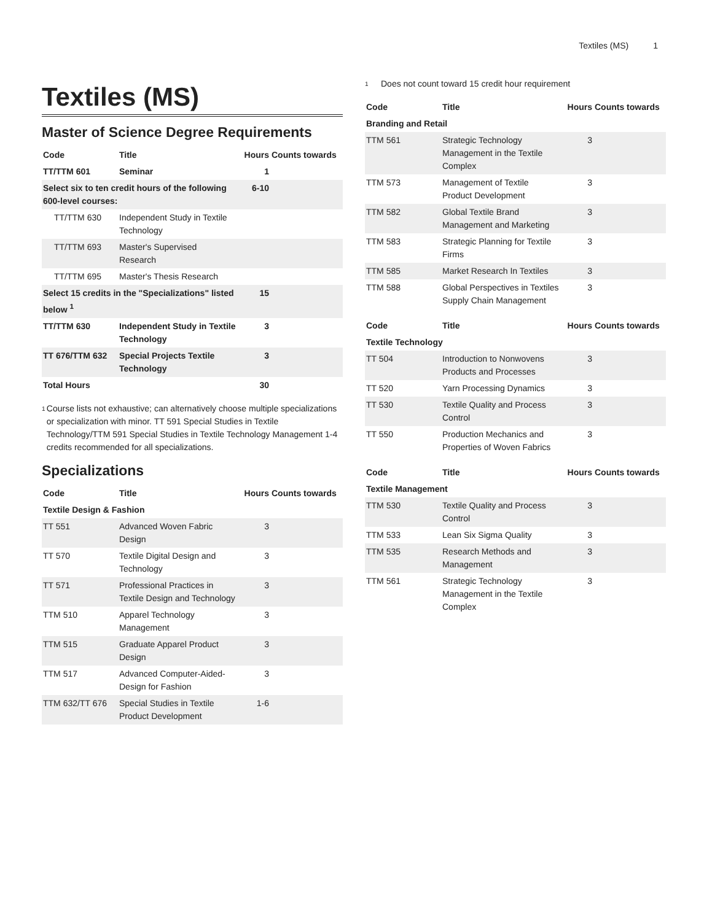Textiles (MS) 1
Textiles (MS)
Master of Science Degree Requirements
| Code | Title | Hours | Counts towards |
| --- | --- | --- | --- |
| TT/TTM 601 | Seminar | 1 | |
| Select six to ten credit hours of the following 600-level courses: | | 6-10 | |
| TT/TTM 630 | Independent Study in Textile Technology | | |
| TT/TTM 693 | Master's Supervised Research | | |
| TT/TTM 695 | Master's Thesis Research | | |
| Select 15 credits in the "Specializations" listed below <sup>1</sup> | | 15 | |
| TT/TTM 630 | Independent Study in Textile Technology | 3 | |
| TT 676/TTM 632 | Special Projects Textile Technology | 3 | |
| Total Hours | | 30 | |
<sup>1</sup>
Course lists not exhaustive; can alternatively choose multiple specializations or specialization with minor. TT 591 Special Studies in Textile Technology/TTM 591 Special Studies in Textile Technology Management 1-4 credits recommended for all specializations.
Specializations
| Code | Title | Hours | Counts towards |
| --- | --- | --- | --- |
| Textile Design & Fashion | | | |
| TT 551 | Advanced Woven Fabric Design | 3 | |
| TT 570 | Textile Digital Design and Technology | 3 | |
| TT 571 | Professional Practices in Textile Design and Technology | 3 | |
| TTM 510 | Apparel Technology Management | 3 | |
| TTM 515 | Graduate Apparel Product Design | 3 | |
| TTM 517 | Advanced Computer-Aided-Design for Fashion | 3 | |
| TTM 632/TT 676 | Special Studies in Textile Product Development | 1-6 | |
<sup>1</sup>
Does not count toward 15 credit hour requirement
| Code | Title | Hours | Counts towards |
| --- | --- | --- | --- |
| Branding and Retail | | | |
| TTM 561 | Strategic Technology Management in the Textile Complex | 3 | |
| TTM 573 | Management of Textile Product Development | 3 | |
| TTM 582 | Global Textile Brand Management and Marketing | 3 | |
| TTM 583 | Strategic Planning for Textile Firms | 3 | |
| TTM 585 | Market Research In Textiles | 3 | |
| TTM 588 | Global Perspectives in Textiles Supply Chain Management | 3 | |
| Code | Title | Hours | Counts towards |
| --- | --- | --- | --- |
| Textile Technology | | | |
| TT 504 | Introduction to Nonwovens Products and Processes | 3 | |
| TT 520 | Yarn Processing Dynamics | 3 | |
| TT 530 | Textile Quality and Process Control | 3 | |
| TT 550 | Production Mechanics and Properties of Woven Fabrics | 3 | |
| Code | Title | Hours | Counts towards |
| --- | --- | --- | --- |
| Textile Management | | | |
| TTM 530 | Textile Quality and Process Control | 3 | |
| TTM 533 | Lean Six Sigma Quality | 3 | |
| TTM 535 | Research Methods and Management | 3 | |
| TTM 561 | Strategic Technology Management in the Textile Complex | 3 | |